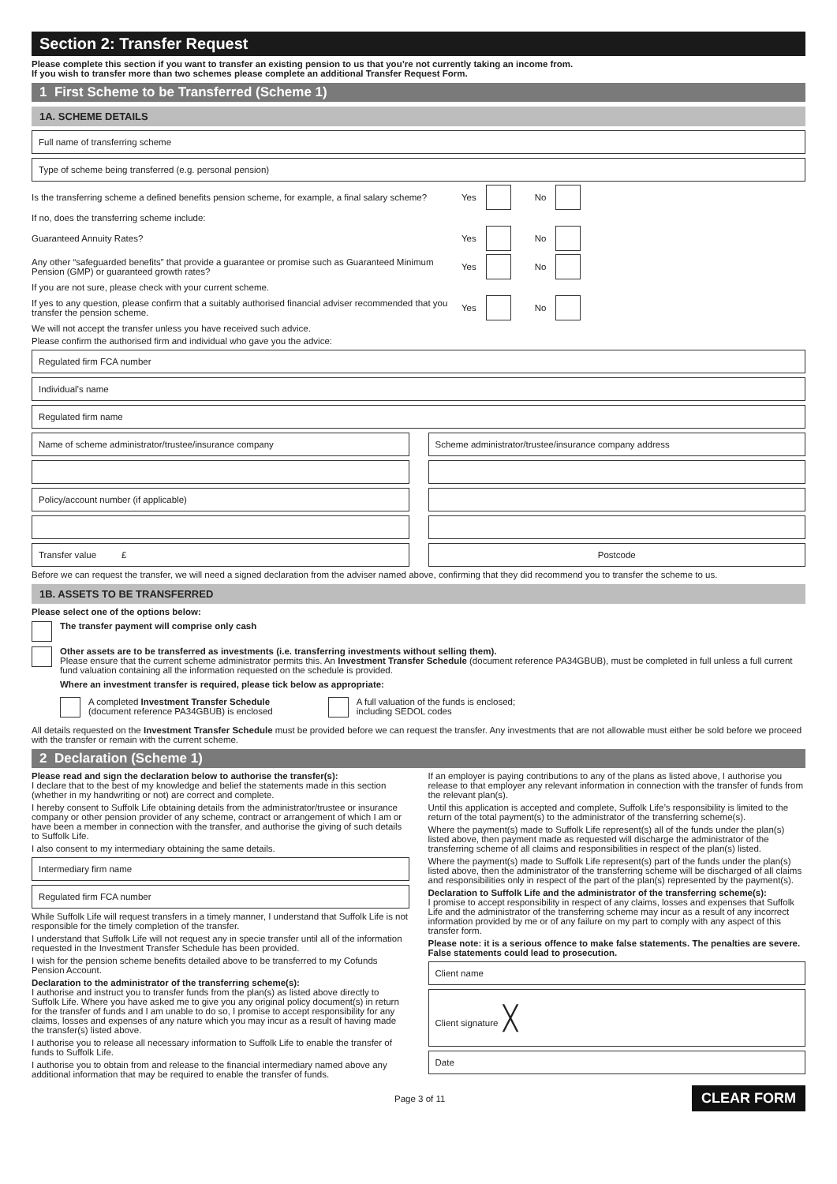Section 2: Transfer Request
Please complete this section if you want to transfer an existing pension to us that you’re not currently taking an income from.
If you wish to transfer more than two schemes please complete an additional Transfer Request Form.
1 First Scheme to be Transferred (Scheme 1)
1A. SCHEME DETAILS
Full name of transferring scheme
Type of scheme being transferred (e.g. personal pension)
Is the transferring scheme a defined benefits pension scheme, for example, a final salary scheme?
Yes No
If no, does the transferring scheme include:
Guaranteed Annuity Rates? Yes No
Any other “safeguarded benefits” that provide a guarantee or promise such as Guaranteed Minimum Pension (GMP) or guaranteed growth rates?
Yes No
If you are not sure, please check with your current scheme.
If yes to any question, please confirm that a suitably authorised financial adviser recommended that you transfer the pension scheme.
Yes No
We will not accept the transfer unless you have received such advice.
Please confirm the authorised firm and individual who gave you the advice:
Regulated firm FCA number
Individual’s name
Regulated firm name
Name of scheme administrator/trustee/insurance company
Policy/account number (if applicable)
Transfer value £
Scheme administrator/trustee/insurance company address
Postcode
Before we can request the transfer, we will need a signed declaration from the adviser named above, confirming that they did recommend you to transfer the scheme to us.
1B. ASSETS TO BE TRANSFERRED
Please select one of the options below:
The transfer payment will comprise only cash
Other assets are to be transferred as investments (i.e. transferring investments without selling them).
Please ensure that the current scheme administrator permits this. An Investment Transfer Schedule (document reference PA34GBUB), must be completed in full unless a full current fund valuation containing all the information requested on the schedule is provided.
Where an investment transfer is required, please tick below as appropriate:
A completed Investment Transfer Schedule
(document reference PA34GBUB) is enclosed
A full valuation of the funds is enclosed;
including SEDOL codes
All details requested on the Investment Transfer Schedule must be provided before we can request the transfer. Any investments that are not allowable must either be sold before we proceed with the transfer or remain with the current scheme.
2 Declaration (Scheme 1)
Please read and sign the declaration below to authorise the transfer(s):
I declare that to the best of my knowledge and belief the statements made in this section (whether in my handwriting or not) are correct and complete.
I hereby consent to Suffolk Life obtaining details from the administrator/trustee or insurance company or other pension provider of any scheme, contract or arrangement of which I am or have been a member in connection with the transfer, and authorise the giving of such details to Suffolk Life.
I also consent to my intermediary obtaining the same details.
Intermediary firm name
Regulated firm FCA number
While Suffolk Life will request transfers in a timely manner, I understand that Suffolk Life is not responsible for the timely completion of the transfer.
I understand that Suffolk Life will not request any in specie transfer until all of the information requested in the Investment Transfer Schedule has been provided.
I wish for the pension scheme benefits detailed above to be transferred to my Cofunds Pension Account.
Declaration to the administrator of the transferring scheme(s):
I authorise and instruct you to transfer funds from the plan(s) as listed above directly to Suffolk Life. Where you have asked me to give you any original policy document(s) in return for the transfer of funds and I am unable to do so, I promise to accept responsibility for any claims, losses and expenses of any nature which you may incur as a result of having made the transfer(s) listed above.
I authorise you to release all necessary information to Suffolk Life to enable the transfer of funds to Suffolk Life.
I authorise you to obtain from and release to the financial intermediary named above any additional information that may be required to enable the transfer of funds.
If an employer is paying contributions to any of the plans as listed above, I authorise you release to that employer any relevant information in connection with the transfer of funds from the relevant plan(s).
Until this application is accepted and complete, Suffolk Life’s responsibility is limited to the return of the total payment(s) to the administrator of the transferring scheme(s).
Where the payment(s) made to Suffolk Life represent(s) all of the funds under the plan(s) listed above, then payment made as requested will discharge the administrator of the transferring scheme of all claims and responsibilities in respect of the plan(s) listed.
Where the payment(s) made to Suffolk Life represent(s) part of the funds under the plan(s) listed above, then the administrator of the transferring scheme will be discharged of all claims and responsibilities only in respect of the part of the plan(s) represented by the payment(s).
Declaration to Suffolk Life and the administrator of the transferring scheme(s):
I promise to accept responsibility in respect of any claims, losses and expenses that Suffolk Life and the administrator of the transferring scheme may incur as a result of any incorrect information provided by me or of any failure on my part to comply with any aspect of this transfer form.
Please note: it is a serious offence to make false statements. The penalties are severe. False statements could lead to prosecution.
Client name
Client signature ╳
Date
Page 3 of 11 CLEAR FORM